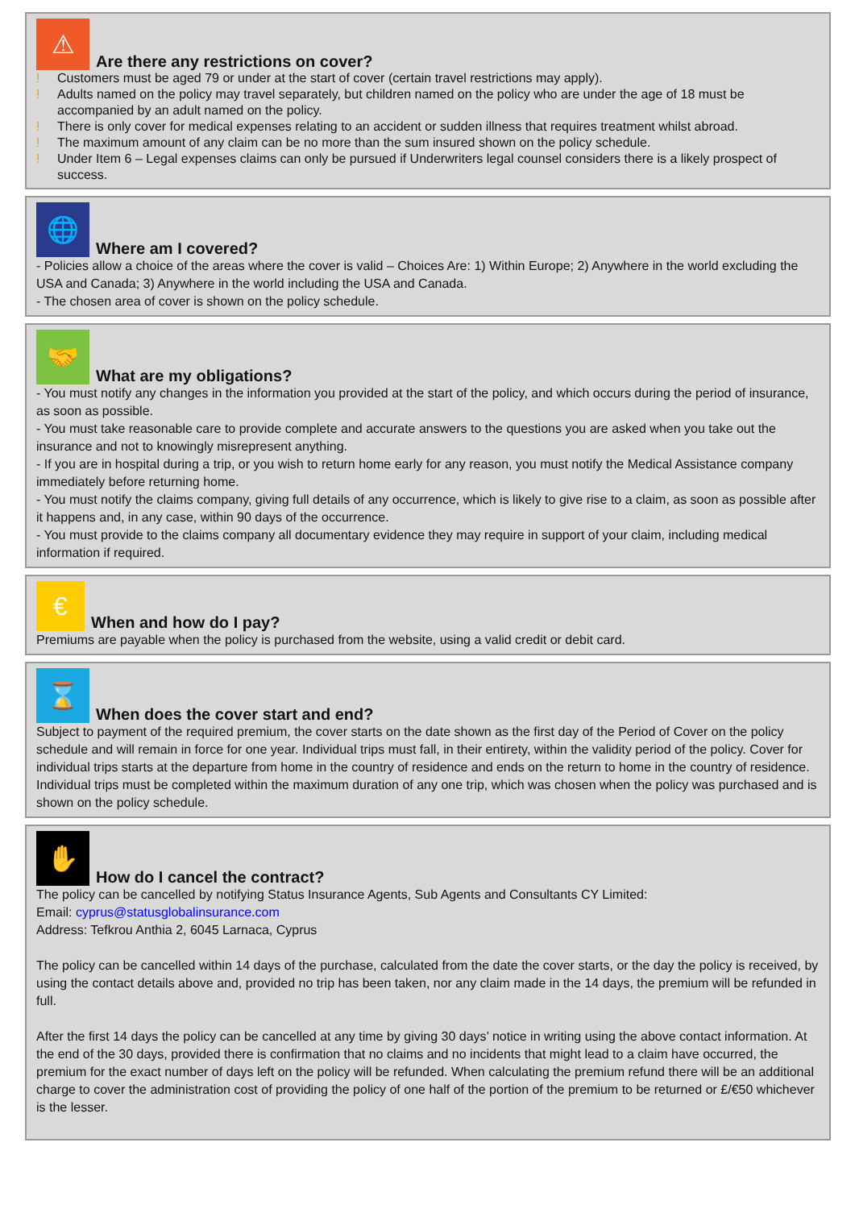⚠
Are there any restrictions on cover?
! Customers must be aged 79 or under at the start of cover (certain travel restrictions may apply).
! Adults named on the policy may travel separately, but children named on the policy who are under the age of 18 must be accompanied by an adult named on the policy.
! There is only cover for medical expenses relating to an accident or sudden illness that requires treatment whilst abroad.
! The maximum amount of any claim can be no more than the sum insured shown on the policy schedule.
! Under Item 6 – Legal expenses claims can only be pursued if Underwriters legal counsel considers there is a likely prospect of success.
🌐
Where am I covered?
- Policies allow a choice of the areas where the cover is valid – Choices Are: 1) Within Europe; 2) Anywhere in the world excluding the USA and Canada; 3) Anywhere in the world including the USA and Canada.
- The chosen area of cover is shown on the policy schedule.
🤝
What are my obligations?
- You must notify any changes in the information you provided at the start of the policy, and which occurs during the period of insurance, as soon as possible.
- You must take reasonable care to provide complete and accurate answers to the questions you are asked when you take out the insurance and not to knowingly misrepresent anything.
- If you are in hospital during a trip, or you wish to return home early for any reason, you must notify the Medical Assistance company immediately before returning home.
- You must notify the claims company, giving full details of any occurrence, which is likely to give rise to a claim, as soon as possible after it happens and, in any case, within 90 days of the occurrence.
- You must provide to the claims company all documentary evidence they may require in support of your claim, including medical information if required.
€
When and how do I pay?
Premiums are payable when the policy is purchased from the website, using a valid credit or debit card.
⌛
When does the cover start and end?
Subject to payment of the required premium, the cover starts on the date shown as the first day of the Period of Cover on the policy schedule and will remain in force for one year. Individual trips must fall, in their entirety, within the validity period of the policy. Cover for individual trips starts at the departure from home in the country of residence and ends on the return to home in the country of residence. Individual trips must be completed within the maximum duration of any one trip, which was chosen when the policy was purchased and is shown on the policy schedule.
✋
How do I cancel the contract?
The policy can be cancelled by notifying Status Insurance Agents, Sub Agents and Consultants CY Limited:
Email: cyprus@statusglobalinsurance.com
Address: Tefkrou Anthia 2, 6045 Larnaca, Cyprus
The policy can be cancelled within 14 days of the purchase, calculated from the date the cover starts, or the day the policy is received, by using the contact details above and, provided no trip has been taken, nor any claim made in the 14 days, the premium will be refunded in full.
After the first 14 days the policy can be cancelled at any time by giving 30 days’ notice in writing using the above contact information. At the end of the 30 days, provided there is confirmation that no claims and no incidents that might lead to a claim have occurred, the premium for the exact number of days left on the policy will be refunded. When calculating the premium refund there will be an additional charge to cover the administration cost of providing the policy of one half of the portion of the premium to be returned or £/€50 whichever is the lesser.